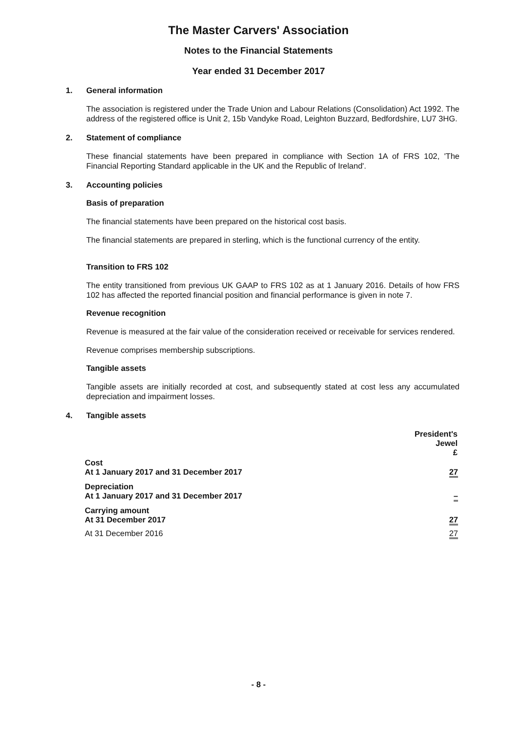The Master Carvers' Association
Notes to the Financial Statements
Year ended 31 December 2017
1. General information
The association is registered under the Trade Union and Labour Relations (Consolidation) Act 1992. The address of the registered office is Unit 2, 15b Vandyke Road, Leighton Buzzard, Bedfordshire, LU7 3HG.
2. Statement of compliance
These financial statements have been prepared in compliance with Section 1A of FRS 102, 'The Financial Reporting Standard applicable in the UK and the Republic of Ireland'.
3. Accounting policies
Basis of preparation
The financial statements have been prepared on the historical cost basis.
The financial statements are prepared in sterling, which is the functional currency of the entity.
Transition to FRS 102
The entity transitioned from previous UK GAAP to FRS 102 as at 1 January 2016. Details of how FRS 102 has affected the reported financial position and financial performance is given in note 7.
Revenue recognition
Revenue is measured at the fair value of the consideration received or receivable for services rendered.
Revenue comprises membership subscriptions.
Tangible assets
Tangible assets are initially recorded at cost, and subsequently stated at cost less any accumulated depreciation and impairment losses.
4. Tangible assets
| | President's Jewel £ |
| --- | --- |
| Cost At 1 January 2017 and 31 December 2017 | 27 |
| Depreciation At 1 January 2017 and 31 December 2017 | – |
| Carrying amount At 31 December 2017 | 27 |
| At 31 December 2016 | 27 |
- 8 -